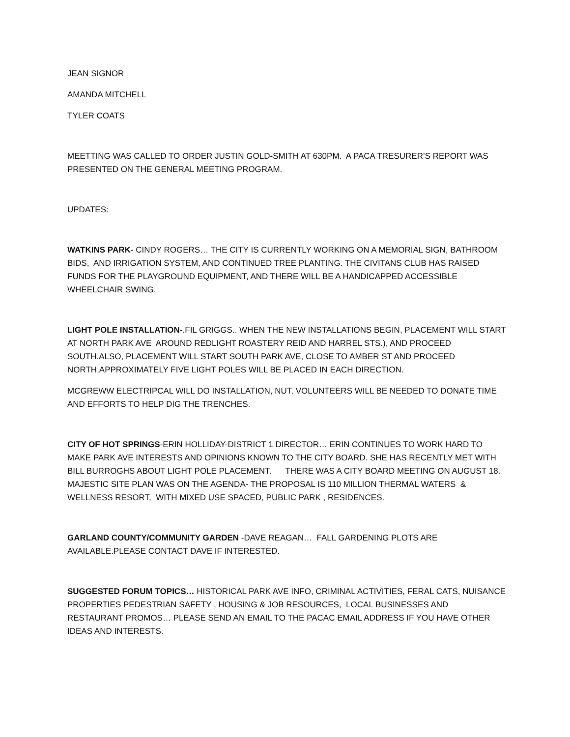JEAN SIGNOR
AMANDA MITCHELL
TYLER COATS
MEETTING WAS CALLED TO ORDER JUSTIN GOLD-SMITH AT 630PM. A PACA TRESURER’S REPORT WAS PRESENTED ON THE GENERAL MEETING PROGRAM.
UPDATES:
WATKINS PARK- CINDY ROGERS… THE CITY IS CURRENTLY WORKING ON A MEMORIAL SIGN, BATHROOM BIDS, AND IRRIGATION SYSTEM, AND CONTINUED TREE PLANTING. THE CIVITANS CLUB HAS RAISED FUNDS FOR THE PLAYGROUND EQUIPMENT, AND THERE WILL BE A HANDICAPPED ACCESSIBLE WHEELCHAIR SWING.
LIGHT POLE INSTALLATION-.FIL GRIGGS.. WHEN THE NEW INSTALLATIONS BEGIN, PLACEMENT WILL START AT NORTH PARK AVE AROUND REDLIGHT ROASTERY REID AND HARREL STS.), AND PROCEED SOUTH.ALSO, PLACEMENT WILL START SOUTH PARK AVE, CLOSE TO AMBER ST AND PROCEED NORTH.APPROXIMATELY FIVE LIGHT POLES WILL BE PLACED IN EACH DIRECTION.
MCGREWW ELECTRIPCAL WILL DO INSTALLATION, NUT, VOLUNTEERS WILL BE NEEDED TO DONATE TIME AND EFFORTS TO HELP DIG THE TRENCHES.
CITY OF HOT SPRINGS-ERIN HOLLIDAY-DISTRICT 1 DIRECTOR… ERIN CONTINUES TO WORK HARD TO MAKE PARK AVE INTERESTS AND OPINIONS KNOWN TO THE CITY BOARD. SHE HAS RECENTLY MET WITH BILL BURROGHS ABOUT LIGHT POLE PLACEMENT. THERE WAS A CITY BOARD MEETING ON AUGUST 18. MAJESTIC SITE PLAN WAS ON THE AGENDA- THE PROPOSAL IS 110 MILLION THERMAL WATERS & WELLNESS RESORT, WITH MIXED USE SPACED, PUBLIC PARK , RESIDENCES.
GARLAND COUNTY/COMMUNITY GARDEN -DAVE REAGAN… FALL GARDENING PLOTS ARE AVAILABLE.PLEASE CONTACT DAVE IF INTERESTED.
SUGGESTED FORUM TOPICS… HISTORICAL PARK AVE INFO, CRIMINAL ACTIVITIES, FERAL CATS, NUISANCE PROPERTIES PEDESTRIAN SAFETY , HOUSING & JOB RESOURCES, LOCAL BUSINESSES AND RESTAURANT PROMOS… PLEASE SEND AN EMAIL TO THE PACAC EMAIL ADDRESS IF YOU HAVE OTHER IDEAS AND INTERESTS.